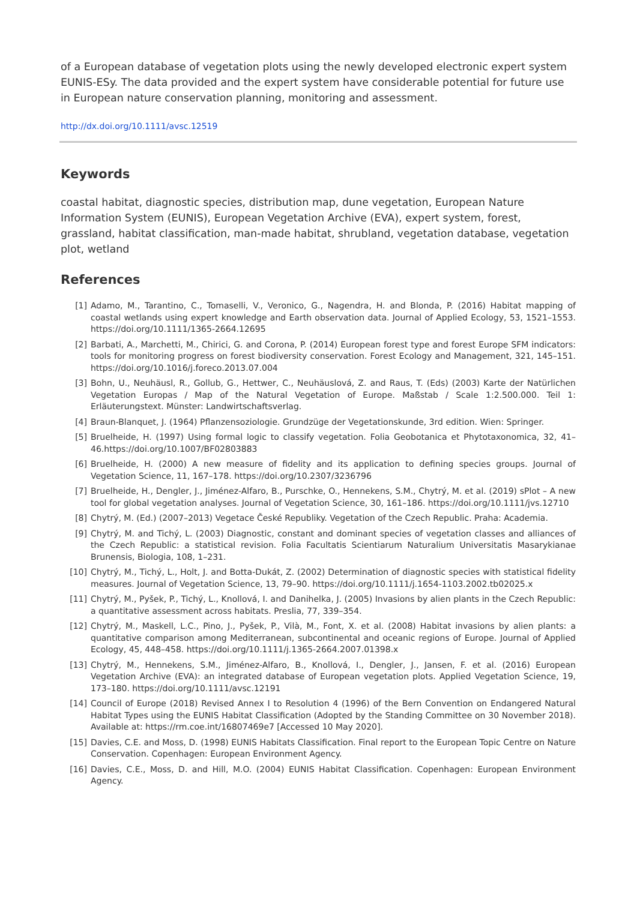of a European database of vegetation plots using the newly developed electronic expert system EUNIS-ESy. The data provided and the expert system have considerable potential for future use in European nature conservation planning, monitoring and assessment.
http://dx.doi.org/10.1111/avsc.12519
Keywords
coastal habitat, diagnostic species, distribution map, dune vegetation, European Nature Information System (EUNIS), European Vegetation Archive (EVA), expert system, forest, grassland, habitat classification, man-made habitat, shrubland, vegetation database, vegetation plot, wetland
References
[1] Adamo, M., Tarantino, C., Tomaselli, V., Veronico, G., Nagendra, H. and Blonda, P. (2016) Habitat mapping of coastal wetlands using expert knowledge and Earth observation data. Journal of Applied Ecology, 53, 1521–1553. https://doi.org/10.1111/1365-2664.12695
[2] Barbati, A., Marchetti, M., Chirici, G. and Corona, P. (2014) European forest type and forest Europe SFM indicators: tools for monitoring progress on forest biodiversity conservation. Forest Ecology and Management, 321, 145–151. https://doi.org/10.1016/j.foreco.2013.07.004
[3] Bohn, U., Neuhäusl, R., Gollub, G., Hettwer, C., Neuhäuslová, Z. and Raus, T. (Eds) (2003) Karte der Natürlichen Vegetation Europas / Map of the Natural Vegetation of Europe. Maßstab / Scale 1:2.500.000. Teil 1: Erläuterungstext. Münster: Landwirtschaftsverlag.
[4] Braun-Blanquet, J. (1964) Pflanzensoziologie. Grundzüge der Vegetationskunde, 3rd edition. Wien: Springer.
[5] Bruelheide, H. (1997) Using formal logic to classify vegetation. Folia Geobotanica et Phytotaxonomica, 32, 41–46.https://doi.org/10.1007/BF02803883
[6] Bruelheide, H. (2000) A new measure of fidelity and its application to defining species groups. Journal of Vegetation Science, 11, 167–178. https://doi.org/10.2307/3236796
[7] Bruelheide, H., Dengler, J., Jiménez-Alfaro, B., Purschke, O., Hennekens, S.M., Chytrý, M. et al. (2019) sPlot – A new tool for global vegetation analyses. Journal of Vegetation Science, 30, 161–186. https://doi.org/10.1111/jvs.12710
[8] Chytrý, M. (Ed.) (2007–2013) Vegetace České Republiky. Vegetation of the Czech Republic. Praha: Academia.
[9] Chytrý, M. and Tichý, L. (2003) Diagnostic, constant and dominant species of vegetation classes and alliances of the Czech Republic: a statistical revision. Folia Facultatis Scientiarum Naturalium Universitatis Masarykianae Brunensis, Biologia, 108, 1–231.
[10] Chytrý, M., Tichý, L., Holt, J. and Botta-Dukát, Z. (2002) Determination of diagnostic species with statistical fidelity measures. Journal of Vegetation Science, 13, 79–90. https://doi.org/10.1111/j.1654-1103.2002.tb02025.x
[11] Chytrý, M., Pyšek, P., Tichý, L., Knollová, I. and Danihelka, J. (2005) Invasions by alien plants in the Czech Republic: a quantitative assessment across habitats. Preslia, 77, 339–354.
[12] Chytrý, M., Maskell, L.C., Pino, J., Pyšek, P., Vilà, M., Font, X. et al. (2008) Habitat invasions by alien plants: a quantitative comparison among Mediterranean, subcontinental and oceanic regions of Europe. Journal of Applied Ecology, 45, 448–458. https://doi.org/10.1111/j.1365-2664.2007.01398.x
[13] Chytrý, M., Hennekens, S.M., Jiménez-Alfaro, B., Knollová, I., Dengler, J., Jansen, F. et al. (2016) European Vegetation Archive (EVA): an integrated database of European vegetation plots. Applied Vegetation Science, 19, 173–180. https://doi.org/10.1111/avsc.12191
[14] Council of Europe (2018) Revised Annex I to Resolution 4 (1996) of the Bern Convention on Endangered Natural Habitat Types using the EUNIS Habitat Classification (Adopted by the Standing Committee on 30 November 2018). Available at: https://rm.coe.int/16807469e7 [Accessed 10 May 2020].
[15] Davies, C.E. and Moss, D. (1998) EUNIS Habitats Classification. Final report to the European Topic Centre on Nature Conservation. Copenhagen: European Environment Agency.
[16] Davies, C.E., Moss, D. and Hill, M.O. (2004) EUNIS Habitat Classification. Copenhagen: European Environment Agency.